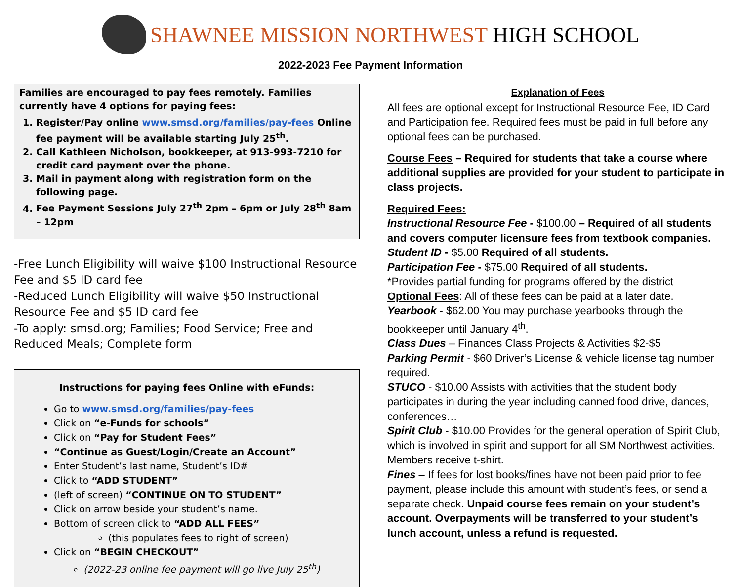SHAWNEE MISSION NORTHWEST HIGH SCHOOL
2022-2023 Fee Payment Information
Families are encouraged to pay fees remotely. Families currently have 4 options for paying fees:
1. Register/Pay online www.smsd.org/families/pay-fees Online fee payment will be available starting July 25<sup>th</sup>.
2. Call Kathleen Nicholson, bookkeeper, at 913-993-7210 for credit card payment over the phone.
3. Mail in payment along with registration form on the following page.
4. Fee Payment Sessions July 27<sup>th</sup> 2pm – 6pm or July 28<sup>th</sup> 8am – 12pm
-Free Lunch Eligibility will waive $100 Instructional Resource Fee and $5 ID card fee
-Reduced Lunch Eligibility will waive $50 Instructional Resource Fee and $5 ID card fee
-To apply: smsd.org; Families; Food Service; Free and Reduced Meals; Complete form
Instructions for paying fees Online with eFunds:
Go to www.smsd.org/families/pay-fees
Click on “e-Funds for schools”
Click on “Pay for Student Fees”
“Continue as Guest/Login/Create an Account”
Enter Student’s last name, Student’s ID#
Click to “ADD STUDENT”
(left of screen) “CONTINUE ON TO STUDENT”
Click on arrow beside your student’s name.
Bottom of screen click to “ADD ALL FEES”
(this populates fees to right of screen)
Click on “BEGIN CHECKOUT”
(2022-23 online fee payment will go live July 25<sup>th</sup>)
Explanation of Fees
All fees are optional except for Instructional Resource Fee, ID Card and Participation fee. Required fees must be paid in full before any optional fees can be purchased.
Course Fees – Required for students that take a course where additional supplies are provided for your student to participate in class projects.
Required Fees:
Instructional Resource Fee - $100.00 – Required of all students and covers computer licensure fees from textbook companies.
Student ID - $5.00 Required of all students.
Participation Fee - $75.00 Required of all students.
*Provides partial funding for programs offered by the district
Optional Fees: All of these fees can be paid at a later date.
Yearbook - $62.00 You may purchase yearbooks through the bookkeeper until January 4<sup>th</sup>.
Class Dues – Finances Class Projects & Activities $2-$5
Parking Permit - $60 Driver’s License & vehicle license tag number required.
STUCO - $10.00 Assists with activities that the student body participates in during the year including canned food drive, dances, conferences…
Spirit Club - $10.00 Provides for the general operation of Spirit Club, which is involved in spirit and support for all SM Northwest activities. Members receive t-shirt.
Fines – If fees for lost books/fines have not been paid prior to fee payment, please include this amount with student’s fees, or send a separate check. Unpaid course fees remain on your student’s account. Overpayments will be transferred to your student’s lunch account, unless a refund is requested.